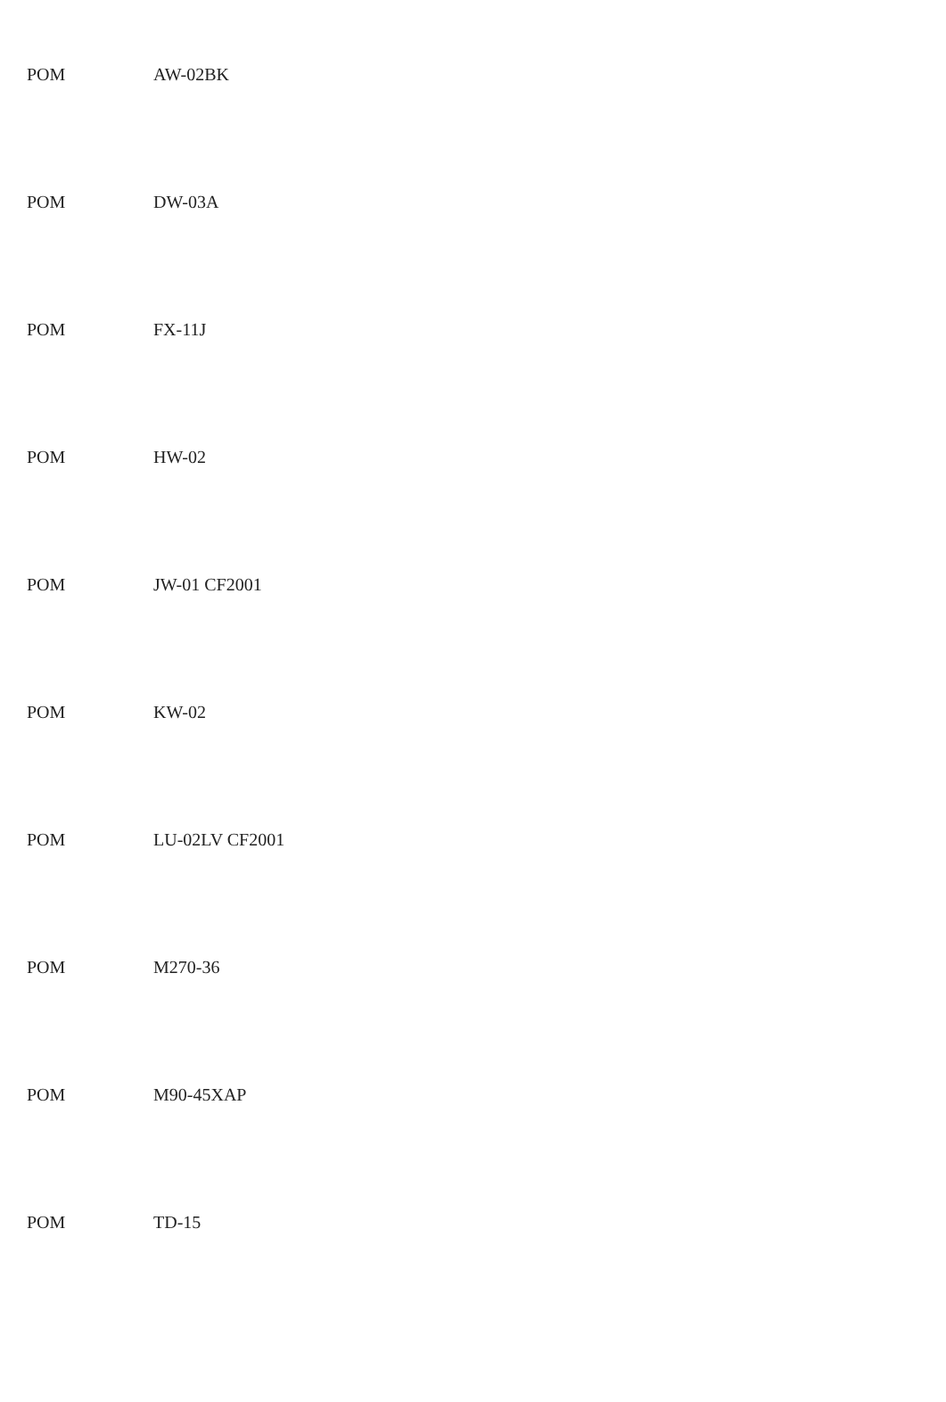| POM | AW-02BK |
| POM | DW-03A |
| POM | FX-11J |
| POM | HW-02 |
| POM | JW-01 CF2001 |
| POM | KW-02 |
| POM | LU-02LV CF2001 |
| POM | M270-36 |
| POM | M90-45XAP |
| POM | TD-15 |